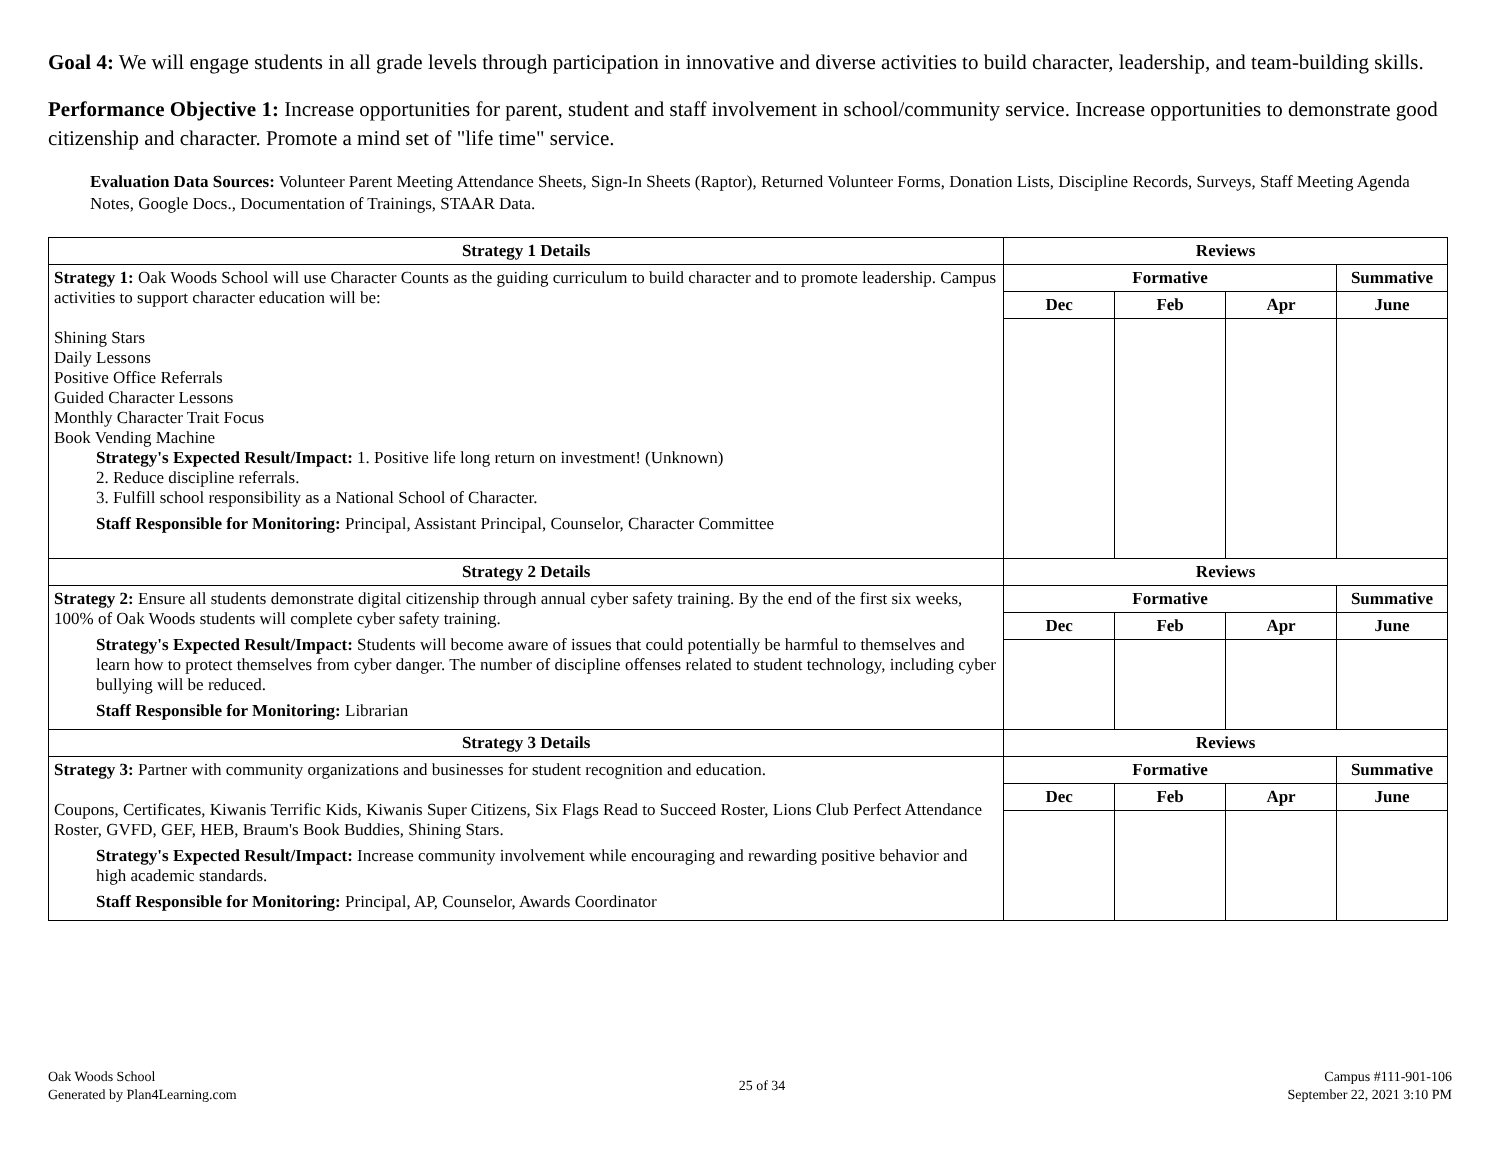Goal 4: We will engage students in all grade levels through participation in innovative and diverse activities to build character, leadership, and team-building skills.
Performance Objective 1: Increase opportunities for parent, student and staff involvement in school/community service. Increase opportunities to demonstrate good citizenship and character. Promote a mind set of "life time" service.
Evaluation Data Sources: Volunteer Parent Meeting Attendance Sheets, Sign-In Sheets (Raptor), Returned Volunteer Forms, Donation Lists, Discipline Records, Surveys, Staff Meeting Agenda Notes, Google Docs., Documentation of Trainings, STAAR Data.
| Strategy 1 Details | Reviews | | | |
| --- | --- | --- | --- | --- |
| Strategy 1: Oak Woods School will use Character Counts as the guiding curriculum to build character and to promote leadership. Campus activities to support character education will be: Shining Stars Daily Lessons Positive Office Referrals Guided Character Lessons Monthly Character Trait Focus Book Vending Machine Strategy's Expected Result/Impact: 1. Positive life long return on investment! (Unknown) 2. Reduce discipline referrals. 3. Fulfill school responsibility as a National School of Character. Staff Responsible for Monitoring: Principal, Assistant Principal, Counselor, Character Committee | Formative | | | Summative |
| | Dec | Feb | Apr | June |
| Strategy 2 Details | Reviews | | | |
| Strategy 2: Ensure all students demonstrate digital citizenship through annual cyber safety training. By the end of the first six weeks, 100% of Oak Woods students will complete cyber safety training. Strategy's Expected Result/Impact: Students will become aware of issues that could potentially be harmful to themselves and learn how to protect themselves from cyber danger. The number of discipline offenses related to student technology, including cyber bullying will be reduced. Staff Responsible for Monitoring: Librarian | Formative | | | Summative |
| | Dec | Feb | Apr | June |
| Strategy 3 Details | Reviews | | | |
| Strategy 3: Partner with community organizations and businesses for student recognition and education. Coupons, Certificates, Kiwanis Terrific Kids, Kiwanis Super Citizens, Six Flags Read to Succeed Roster, Lions Club Perfect Attendance Roster, GVFD, GEF, HEB, Braum's Book Buddies, Shining Stars. Strategy's Expected Result/Impact: Increase community involvement while encouraging and rewarding positive behavior and high academic standards. Staff Responsible for Monitoring: Principal, AP, Counselor, Awards Coordinator | Formative | | | Summative |
| | Dec | Feb | Apr | June |
Oak Woods School
Generated by Plan4Learning.com
25 of 34
Campus #111-901-106
September 22, 2021 3:10 PM